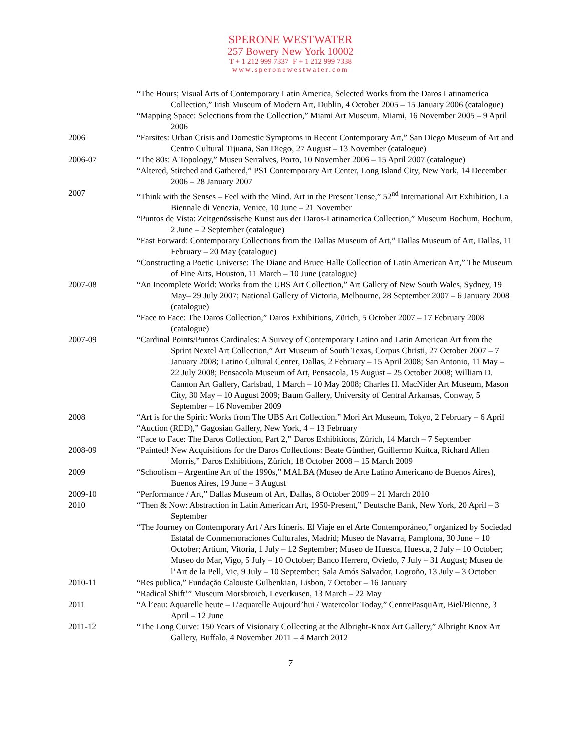SPERONE WESTWATER
257 Bowery New York 10002
T + 1 212 999 7337 F + 1 212 999 7338
www.speronewestwater.com
“The Hours; Visual Arts of Contemporary Latin America, Selected Works from the Daros Latinamerica Collection,” Irish Museum of Modern Art, Dublin, 4 October 2005 – 15 January 2006 (catalogue)
“Mapping Space: Selections from the Collection,” Miami Art Museum, Miami, 16 November 2005 – 9 April 2006
2006 “Farsites: Urban Crisis and Domestic Symptoms in Recent Contemporary Art,” San Diego Museum of Art and Centro Cultural Tijuana, San Diego, 27 August – 13 November (catalogue)
2006-07 “The 80s: A Topology,” Museu Serralves, Porto, 10 November 2006 – 15 April 2007 (catalogue)
“Altered, Stitched and Gathered,” PS1 Contemporary Art Center, Long Island City, New York, 14 December 2006 – 28 January 2007
2007 “Think with the Senses – Feel with the Mind. Art in the Present Tense,” 52<sup>nd</sup> International Art Exhibition, La Biennale di Venezia, Venice, 10 June – 21 November
“Puntos de Vista: Zeitgenössische Kunst aus der Daros-Latinamerica Collection,” Museum Bochum, Bochum, 2 June – 2 September (catalogue)
“Fast Forward: Contemporary Collections from the Dallas Museum of Art,” Dallas Museum of Art, Dallas, 11 February – 20 May (catalogue)
“Constructing a Poetic Universe: The Diane and Bruce Halle Collection of Latin American Art,” The Museum of Fine Arts, Houston, 11 March – 10 June (catalogue)
2007-08 “An Incomplete World: Works from the UBS Art Collection,” Art Gallery of New South Wales, Sydney, 19 May– 29 July 2007; National Gallery of Victoria, Melbourne, 28 September 2007 – 6 January 2008 (catalogue)
“Face to Face: The Daros Collection,” Daros Exhibitions, Zürich, 5 October 2007 – 17 February 2008 (catalogue)
2007-09 “Cardinal Points/Puntos Cardinales: A Survey of Contemporary Latino and Latin American Art from the Sprint Nextel Art Collection,” Art Museum of South Texas, Corpus Christi, 27 October 2007 – 7 January 2008; Latino Cultural Center, Dallas, 2 February – 15 April 2008; San Antonio, 11 May – 22 July 2008; Pensacola Museum of Art, Pensacola, 15 August – 25 October 2008; William D. Cannon Art Gallery, Carlsbad, 1 March – 10 May 2008; Charles H. MacNider Art Museum, Mason City, 30 May – 10 August 2009; Baum Gallery, University of Central Arkansas, Conway, 5 September – 16 November 2009
2008 “Art is for the Spirit: Works from The UBS Art Collection.” Mori Art Museum, Tokyo, 2 February – 6 April
“Auction (RED),” Gagosian Gallery, New York, 4 – 13 February
“Face to Face: The Daros Collection, Part 2,” Daros Exhibitions, Zürich, 14 March – 7 September
2008-09 “Painted! New Acquisitions for the Daros Collections: Beate Günther, Guillermo Kuitca, Richard Allen Morris,” Daros Exhibitions, Zürich, 18 October 2008 – 15 March 2009
2009 “Schoolism – Argentine Art of the 1990s,” MALBA (Museo de Arte Latino Americano de Buenos Aires), Buenos Aires, 19 June – 3 August
2009-10 “Performance / Art,” Dallas Museum of Art, Dallas, 8 October 2009 – 21 March 2010
2010 “Then & Now: Abstraction in Latin American Art, 1950-Present,” Deutsche Bank, New York, 20 April – 3 September
“The Journey on Contemporary Art / Ars Itineris. El Viaje en el Arte Contemporáneo,” organized by Sociedad Estatal de Conmemoraciones Culturales, Madrid; Museo de Navarra, Pamplona, 30 June – 10 October; Artium, Vitoria, 1 July – 12 September; Museo de Huesca, Huesca, 2 July – 10 October; Museo do Mar, Vigo, 5 July – 10 October; Banco Herrero, Oviedo, 7 July – 31 August; Museu de l’Art de la Pell, Vic, 9 July – 10 September; Sala Amós Salvador, Logroño, 13 July – 3 October
2010-11 “Res publica,” Fundação Calouste Gulbenkian, Lisbon, 7 October – 16 January
“Radical Shift’” Museum Morsbroich, Leverkusen, 13 March – 22 May
2011 “A l’eau: Aquarelle heute – L’aquarelle Aujourd’hui / Watercolor Today,” CentrePasquArt, Biel/Bienne, 3 April – 12 June
2011-12 “The Long Curve: 150 Years of Visionary Collecting at the Albright-Knox Art Gallery,” Albright Knox Art Gallery, Buffalo, 4 November 2011 – 4 March 2012
7